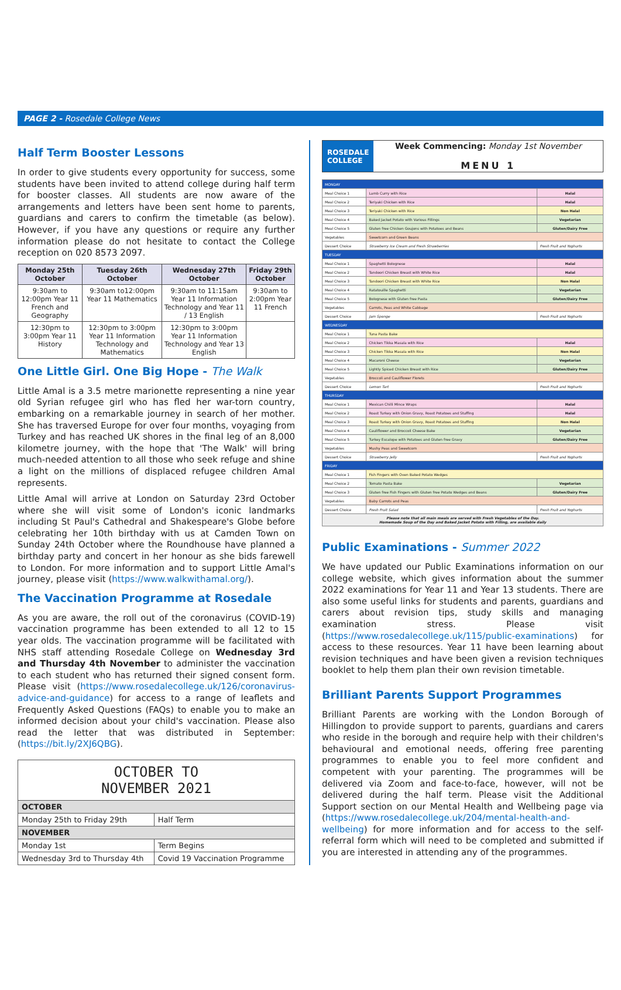PAGE 2 - Rosedale College News
Half Term Booster Lessons
In order to give students every opportunity for success, some students have been invited to attend college during half term for booster classes. All students are now aware of the arrangements and letters have been sent home to parents, guardians and carers to confirm the timetable (as below). However, if you have any questions or require any further information please do not hesitate to contact the College reception on 020 8573 2097.
| Monday 25th October | Tuesday 26th October | Wednesday 27th October | Friday 29th October |
| --- | --- | --- | --- |
| 9:30am to 12:00pm Year 11 French and Geography | 9:30am to12:00pm Year 11 Mathematics | 9:30am to 11:15am Year 11 Information Technology and Year 11 / 13 English | 9:30am to 2:00pm Year 11 French |
| 12:30pm to 3:00pm Year 11 History | 12:30pm to 3:00pm Year 11 Information Technology and Mathematics | 12:30pm to 3:00pm Year 11 Information Technology and Year 13 English | |
One Little Girl. One Big Hope - The Walk
Little Amal is a 3.5 metre marionette representing a nine year old Syrian refugee girl who has fled her war-torn country, embarking on a remarkable journey in search of her mother. She has traversed Europe for over four months, voyaging from Turkey and has reached UK shores in the final leg of an 8,000 kilometre journey, with the hope that 'The Walk' will bring much-needed attention to all those who seek refuge and shine a light on the millions of displaced refugee children Amal represents.
Little Amal will arrive at London on Saturday 23rd October where she will visit some of London's iconic landmarks including St Paul's Cathedral and Shakespeare's Globe before celebrating her 10th birthday with us at Camden Town on Sunday 24th October where the Roundhouse have planned a birthday party and concert in her honour as she bids farewell to London. For more information and to support Little Amal's journey, please visit (https://www.walkwithamal.org/).
The Vaccination Programme at Rosedale
As you are aware, the roll out of the coronavirus (COVID-19) vaccination programme has been extended to all 12 to 15 year olds. The vaccination programme will be facilitated with NHS staff attending Rosedale College on Wednesday 3rd and Thursday 4th November to administer the vaccination to each student who has returned their signed consent form. Please visit (https://www.rosedalecollege.uk/126/coronavirus-advice-and-guidance) for access to a range of leaflets and Frequently Asked Questions (FAQs) to enable you to make an informed decision about your child's vaccination. Please also read the letter that was distributed in September: (https://bit.ly/2XJ6QBG).
| OCTOBER TO NOVEMBER 2021 | |
| OCTOBER | |
| Monday 25th to Friday 29th | Half Term |
| NOVEMBER | |
| Monday 1st | Term Begins |
| Wednesday 3rd to Thursday 4th | Covid 19 Vaccination Programme |
| ROSEDALE COLLEGE | Week Commencing: Monday 1st November MENU 1 |
| MONDAY | | |
| Meal Choice 1 | Lamb Curry with Rice | Halal |
| Meal Choice 2 | Teriyaki Chicken with Rice | Halal |
| Meal Choice 3 | Teriyaki Chicken with Rice | Non Halal |
| Meal Choice 4 | Baked Jacket Potato with Various Fillings | Vegetarian |
| Meal Choice 5 | Gluten free Chicken Goujons with Potatoes and Beans | Gluten/Dairy Free |
| Vegetables | Sweetcorn and Green Beans | |
| Dessert Choice | Strawberry Ice Cream and Fresh Strawberries | Fresh Fruit and Yoghurts |
| TUESDAY | | |
| Meal Choice 1 | Spaghetti Bolognese | Halal |
| Meal Choice 2 | Tandoori Chicken Breast with White Rice | Halal |
| Meal Choice 3 | Tandoori Chicken Breast with White Rice | Non Halal |
| Meal Choice 4 | Ratatouille Spaghetti | Vegetarian |
| Meal Choice 5 | Bolognese with Gluten free Pasta | Gluten/Dairy Free |
| Vegetables | Carrots, Peas and White Cabbage | |
| Dessert Choice | Jam Sponge | Fresh Fruit and Yoghurts |
| WEDNESDAY | | |
| Meal Choice 1 | Tuna Pasta Bake | |
| Meal Choice 2 | Chicken Tikka Masala with Rice | Halal |
| Meal Choice 3 | Chicken Tikka Masala with Rice | Non Halal |
| Meal Choice 4 | Macaroni Cheese | Vegetarian |
| Meal Choice 5 | Lightly Spiced Chicken Breast with Rice | Gluten/Dairy Free |
| Vegetables | Broccoli and Cauliflower Florets | |
| Dessert Choice | Lemon Tart | Fresh Fruit and Yoghurts |
| THURSDAY | | |
| Meal Choice 1 | Mexican Chilli Mince Wraps | Halal |
| Meal Choice 2 | Roast Turkey with Onion Gravy, Roast Potatoes and Stuffing | Halal |
| Meal Choice 3 | Roast Turkey with Onion Gravy, Roast Potatoes and Stuffing | Non Halal |
| Meal Choice 4 | Cauliflower and Broccoli Cheese Bake | Vegetarian |
| Meal Choice 5 | Turkey Escalope with Potatoes and Gluten free Gravy | Gluten/Dairy Free |
| Vegetables | Mushy Peas and Sweetcorn | |
| Dessert Choice | Strawberry Jelly | Fresh Fruit and Yoghurts |
| FRIDAY | | |
| Meal Choice 1 | Fish Fingers with Oven Baked Potato Wedges | |
| Meal Choice 2 | Tomato Pasta Bake | Vegetarian |
| Meal Choice 3 | Gluten free Fish Fingers with Gluten free Potato Wedges and Beans | Gluten/Dairy Free |
| Vegetables | Baby Carrots and Peas | |
| Dessert Choice | Fresh Fruit Salad | Fresh Fruit and Yoghurts |
| Please note that all main meals are served with Fresh Vegetables of the Day. Homemade Soup of the Day and Baked Jacket Potato with Filling, are available daily | | |
Public Examinations - Summer 2022
We have updated our Public Examinations information on our college website, which gives information about the summer 2022 examinations for Year 11 and Year 13 students. There are also some useful links for students and parents, guardians and carers about revision tips, study skills and managing examination stress. Please visit (https://www.rosedalecollege.uk/115/public-examinations) for access to these resources. Year 11 have been learning about revision techniques and have been given a revision techniques booklet to help them plan their own revision timetable.
Brilliant Parents Support Programmes
Brilliant Parents are working with the London Borough of Hillingdon to provide support to parents, guardians and carers who reside in the borough and require help with their children's behavioural and emotional needs, offering free parenting programmes to enable you to feel more confident and competent with your parenting. The programmes will be delivered via Zoom and face-to-face, however, will not be delivered during the half term. Please visit the Additional Support section on our Mental Health and Wellbeing page via (https://www.rosedalecollege.uk/204/mental-health-and-wellbeing) for more information and for access to the self-referral form which will need to be completed and submitted if you are interested in attending any of the programmes.